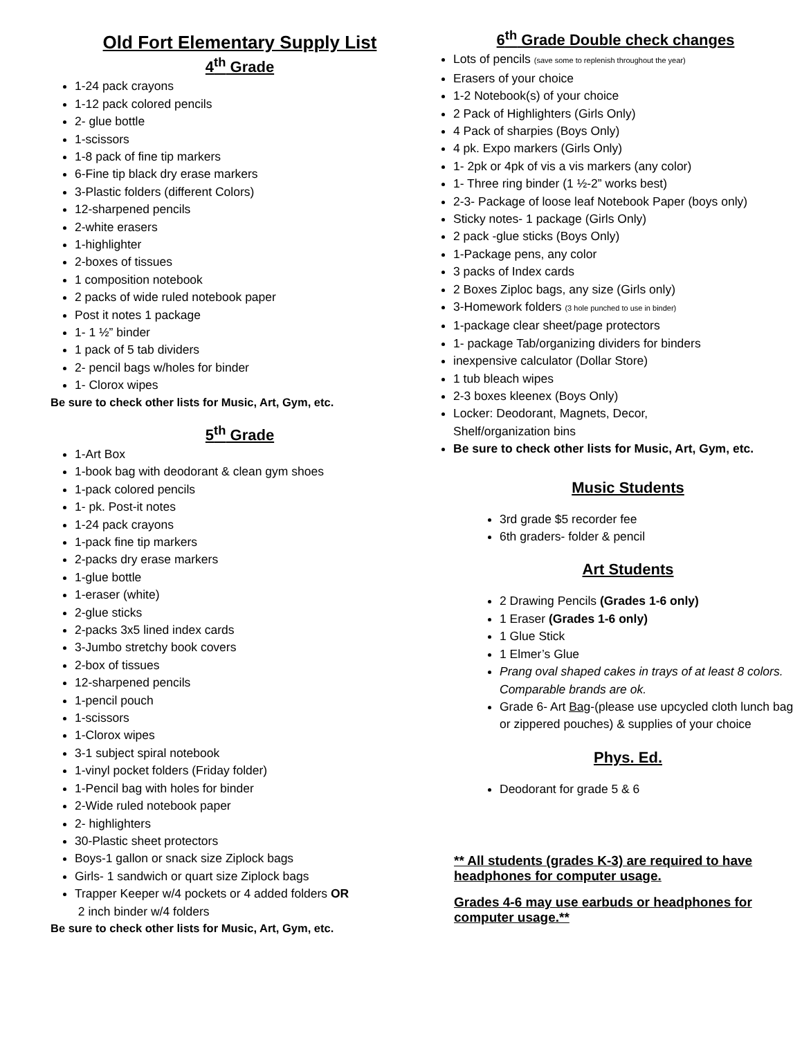Old Fort Elementary Supply List
4<sup>th</sup> Grade
1-24 pack crayons
1-12 pack colored pencils
2- glue bottle
1-scissors
1-8 pack of fine tip markers
6-Fine tip black dry erase markers
3-Plastic folders (different Colors)
12-sharpened pencils
2-white erasers
1-highlighter
2-boxes of tissues
1 composition notebook
2 packs of wide ruled notebook paper
Post it notes 1 package
1- 1 ½” binder
1 pack of 5 tab dividers
2- pencil bags w/holes for binder
1- Clorox wipes
Be sure to check other lists for Music, Art, Gym, etc.
5<sup>th</sup> Grade
1-Art Box
1-book bag with deodorant & clean gym shoes
1-pack colored pencils
1- pk. Post-it notes
1-24 pack crayons
1-pack fine tip markers
2-packs dry erase markers
1-glue bottle
1-eraser (white)
2-glue sticks
2-packs 3x5 lined index cards
3-Jumbo stretchy book covers
2-box of tissues
12-sharpened pencils
1-pencil pouch
1-scissors
1-Clorox wipes
3-1 subject spiral notebook
1-vinyl pocket folders (Friday folder)
1-Pencil bag with holes for binder
2-Wide ruled notebook paper
2- highlighters
30-Plastic sheet protectors
Boys-1 gallon or snack size Ziplock bags
Girls- 1 sandwich or quart size Ziplock bags
Trapper Keeper w/4 pockets or 4 added folders OR
2 inch binder w/4 folders
Be sure to check other lists for Music, Art, Gym, etc.
6<sup>th</sup> Grade Double check changes
Lots of pencils (save some to replenish throughout the year)
Erasers of your choice
1-2 Notebook(s) of your choice
2 Pack of Highlighters (Girls Only)
4 Pack of sharpies (Boys Only)
4 pk. Expo markers (Girls Only)
1- 2pk or 4pk of vis a vis markers (any color)
1- Three ring binder (1 ½-2” works best)
2-3- Package of loose leaf Notebook Paper (boys only)
Sticky notes- 1 package (Girls Only)
2 pack -glue sticks (Boys Only)
1-Package pens, any color
3 packs of Index cards
2 Boxes Ziploc bags, any size (Girls only)
3-Homework folders (3 hole punched to use in binder)
1-package clear sheet/page protectors
1- package Tab/organizing dividers for binders
inexpensive calculator (Dollar Store)
1 tub bleach wipes
2-3 boxes kleenex (Boys Only)
Locker: Deodorant, Magnets, Decor,
Shelf/organization bins
Be sure to check other lists for Music, Art, Gym, etc.
Music Students
3rd grade $5 recorder fee
6th graders- folder & pencil
Art Students
2 Drawing Pencils (Grades 1-6 only)
1 Eraser (Grades 1-6 only)
1 Glue Stick
1 Elmer’s Glue
Prang oval shaped cakes in trays of at least 8 colors. Comparable brands are ok.
Grade 6- Art Bag-(please use upcycled cloth lunch bag or zippered pouches) & supplies of your choice
Phys. Ed.
Deodorant for grade 5 & 6
** All students (grades K-3) are required to have headphones for computer usage.
Grades 4-6 may use earbuds or headphones for computer usage.**